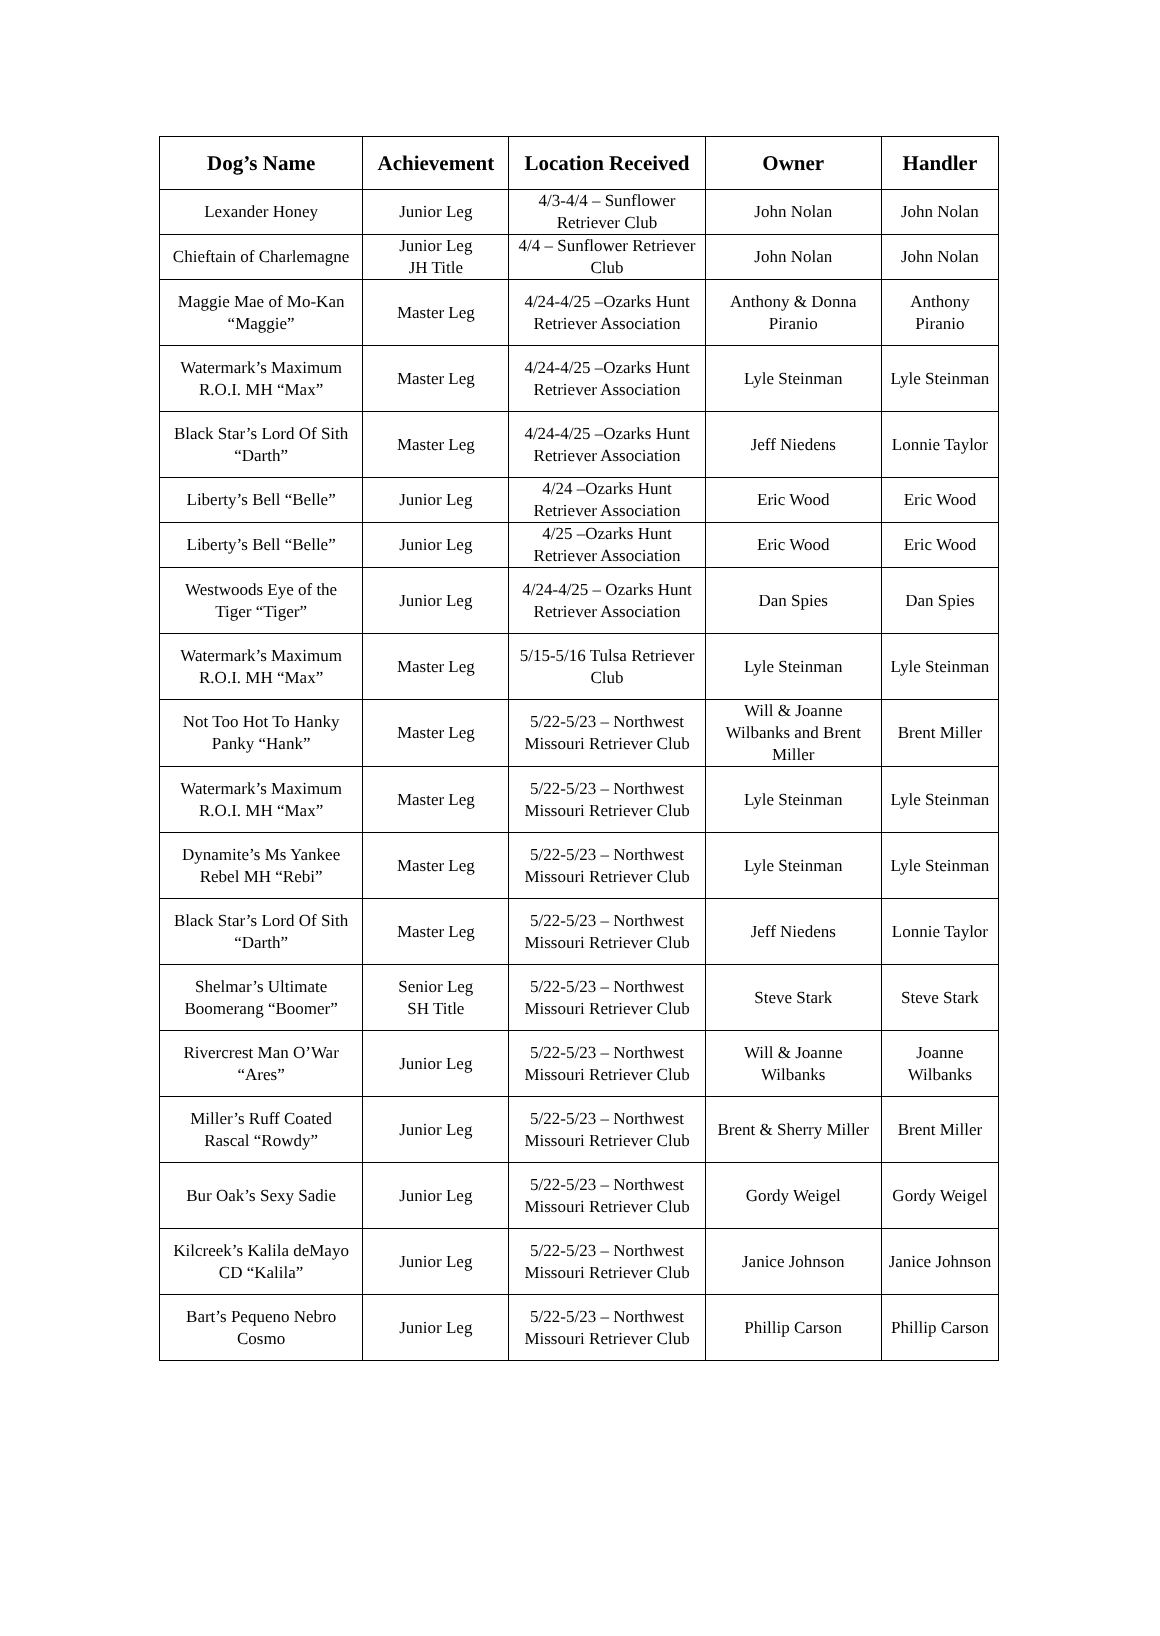| Dog’s Name | Achievement | Location Received | Owner | Handler |
| --- | --- | --- | --- | --- |
| Lexander Honey | Junior Leg | 4/3-4/4 – Sunflower Retriever Club | John Nolan | John Nolan |
| Chieftain of Charlemagne | Junior Leg JH Title | 4/4 – Sunflower Retriever Club | John Nolan | John Nolan |
| Maggie Mae of Mo-Kan “Maggie” | Master Leg | 4/24-4/25 –Ozarks Hunt Retriever Association | Anthony & Donna Piranio | Anthony Piranio |
| Watermark’s Maximum R.O.I. MH “Max” | Master Leg | 4/24-4/25 –Ozarks Hunt Retriever Association | Lyle Steinman | Lyle Steinman |
| Black Star’s Lord Of Sith “Darth” | Master Leg | 4/24-4/25 –Ozarks Hunt Retriever Association | Jeff Niedens | Lonnie Taylor |
| Liberty’s Bell “Belle” | Junior Leg | 4/24 –Ozarks Hunt Retriever Association | Eric Wood | Eric Wood |
| Liberty’s Bell “Belle” | Junior Leg | 4/25 –Ozarks Hunt Retriever Association | Eric Wood | Eric Wood |
| Westwoods Eye of the Tiger “Tiger” | Junior Leg | 4/24-4/25 – Ozarks Hunt Retriever Association | Dan Spies | Dan Spies |
| Watermark’s Maximum R.O.I. MH “Max” | Master Leg | 5/15-5/16 Tulsa Retriever Club | Lyle Steinman | Lyle Steinman |
| Not Too Hot To Hanky Panky “Hank” | Master Leg | 5/22-5/23 – Northwest Missouri Retriever Club | Will & Joanne Wilbanks and Brent Miller | Brent Miller |
| Watermark’s Maximum R.O.I. MH “Max” | Master Leg | 5/22-5/23 – Northwest Missouri Retriever Club | Lyle Steinman | Lyle Steinman |
| Dynamite’s Ms Yankee Rebel MH “Rebi” | Master Leg | 5/22-5/23 – Northwest Missouri Retriever Club | Lyle Steinman | Lyle Steinman |
| Black Star’s Lord Of Sith “Darth” | Master Leg | 5/22-5/23 – Northwest Missouri Retriever Club | Jeff Niedens | Lonnie Taylor |
| Shelmar’s Ultimate Boomerang “Boomer” | Senior Leg SH Title | 5/22-5/23 – Northwest Missouri Retriever Club | Steve Stark | Steve Stark |
| Rivercrest Man O’War “Ares” | Junior Leg | 5/22-5/23 – Northwest Missouri Retriever Club | Will & Joanne Wilbanks | Joanne Wilbanks |
| Miller’s Ruff Coated Rascal “Rowdy” | Junior Leg | 5/22-5/23 – Northwest Missouri Retriever Club | Brent & Sherry Miller | Brent Miller |
| Bur Oak’s Sexy Sadie | Junior Leg | 5/22-5/23 – Northwest Missouri Retriever Club | Gordy Weigel | Gordy Weigel |
| Kilcreek’s Kalila deMayo CD “Kalila” | Junior Leg | 5/22-5/23 – Northwest Missouri Retriever Club | Janice Johnson | Janice Johnson |
| Bart’s Pequeno Nebro Cosmo | Junior Leg | 5/22-5/23 – Northwest Missouri Retriever Club | Phillip Carson | Phillip Carson |